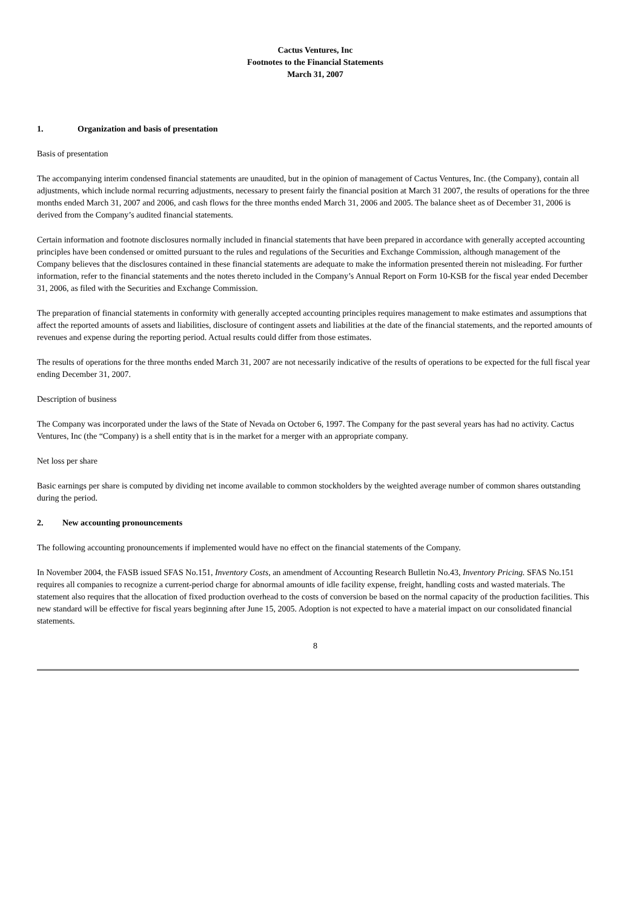Cactus Ventures, Inc
Footnotes to the Financial Statements
March 31, 2007
1. Organization and basis of presentation
Basis of presentation
The accompanying interim condensed financial statements are unaudited, but in the opinion of management of Cactus Ventures, Inc. (the Company), contain all adjustments, which include normal recurring adjustments, necessary to present fairly the financial position at March 31 2007, the results of operations for the three months ended March 31, 2007 and 2006, and cash flows for the three months ended March 31, 2006 and 2005. The balance sheet as of December 31, 2006 is derived from the Company’s audited financial statements.
Certain information and footnote disclosures normally included in financial statements that have been prepared in accordance with generally accepted accounting principles have been condensed or omitted pursuant to the rules and regulations of the Securities and Exchange Commission, although management of the Company believes that the disclosures contained in these financial statements are adequate to make the information presented therein not misleading. For further information, refer to the financial statements and the notes thereto included in the Company’s Annual Report on Form 10-KSB for the fiscal year ended December 31, 2006, as filed with the Securities and Exchange Commission.
The preparation of financial statements in conformity with generally accepted accounting principles requires management to make estimates and assumptions that affect the reported amounts of assets and liabilities, disclosure of contingent assets and liabilities at the date of the financial statements, and the reported amounts of revenues and expense during the reporting period. Actual results could differ from those estimates.
The results of operations for the three months ended March 31, 2007 are not necessarily indicative of the results of operations to be expected for the full fiscal year ending December 31, 2007.
Description of business
The Company was incorporated under the laws of the State of Nevada on October 6, 1997. The Company for the past several years has had no activity. Cactus Ventures, Inc (the “Company) is a shell entity that is in the market for a merger with an appropriate company.
Net loss per share
Basic earnings per share is computed by dividing net income available to common stockholders by the weighted average number of common shares outstanding during the period.
2. New accounting pronouncements
The following accounting pronouncements if implemented would have no effect on the financial statements of the Company.
In November 2004, the FASB issued SFAS No.151, Inventory Costs, an amendment of Accounting Research Bulletin No.43, Inventory Pricing. SFAS No.151 requires all companies to recognize a current-period charge for abnormal amounts of idle facility expense, freight, handling costs and wasted materials. The statement also requires that the allocation of fixed production overhead to the costs of conversion be based on the normal capacity of the production facilities. This new standard will be effective for fiscal years beginning after June 15, 2005. Adoption is not expected to have a material impact on our consolidated financial statements.
8